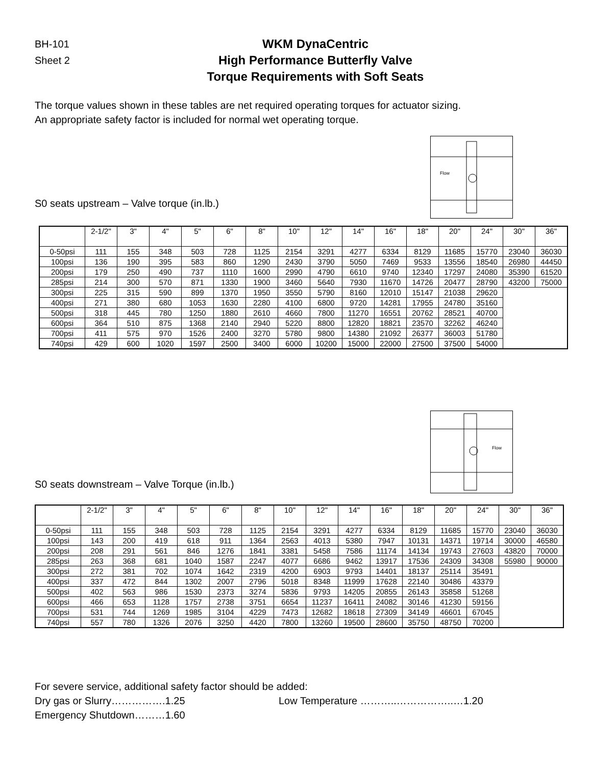BH-101
Sheet 2
WKM DynaCentric
High Performance Butterfly Valve
Torque Requirements with Soft Seats
The torque values shown in these tables are net required operating torques for actuator sizing.
An appropriate safety factor is included for normal wet operating torque.
S0 seats upstream – Valve torque (in.lb.)
Flow
| | 2-1/2" | 3" | 4" | 5" | 6" | 8" | 10" | 12" | 14" | 16" | 18" | 20" | 24" | 30" | 36" |
| --- | --- | --- | --- | --- | --- | --- | --- | --- | --- | --- | --- | --- | --- | --- | --- |
| 0-50psi | 111 | 155 | 348 | 503 | 728 | 1125 | 2154 | 3291 | 4277 | 6334 | 8129 | 11685 | 15770 | 23040 | 36030 |
| 100psi | 136 | 190 | 395 | 583 | 860 | 1290 | 2430 | 3790 | 5050 | 7469 | 9533 | 13556 | 18540 | 26980 | 44450 |
| 200psi | 179 | 250 | 490 | 737 | 1110 | 1600 | 2990 | 4790 | 6610 | 9740 | 12340 | 17297 | 24080 | 35390 | 61520 |
| 285psi | 214 | 300 | 570 | 871 | 1330 | 1900 | 3460 | 5640 | 7930 | 11670 | 14726 | 20477 | 28790 | 43200 | 75000 |
| 300psi | 225 | 315 | 590 | 899 | 1370 | 1950 | 3550 | 5790 | 8160 | 12010 | 15147 | 21038 | 29620 | | |
| 400psi | 271 | 380 | 680 | 1053 | 1630 | 2280 | 4100 | 6800 | 9720 | 14281 | 17955 | 24780 | 35160 | | |
| 500psi | 318 | 445 | 780 | 1250 | 1880 | 2610 | 4660 | 7800 | 11270 | 16551 | 20762 | 28521 | 40700 | | |
| 600psi | 364 | 510 | 875 | 1368 | 2140 | 2940 | 5220 | 8800 | 12820 | 18821 | 23570 | 32262 | 46240 | | |
| 700psi | 411 | 575 | 970 | 1526 | 2400 | 3270 | 5780 | 9800 | 14380 | 21092 | 26377 | 36003 | 51780 | | |
| 740psi | 429 | 600 | 1020 | 1597 | 2500 | 3400 | 6000 | 10200 | 15000 | 22000 | 27500 | 37500 | 54000 | | |
S0 seats downstream – Valve Torque (in.lb.)
Flow
| | 2-1/2" | 3" | 4" | 5" | 6" | 8" | 10" | 12" | 14" | 16" | 18" | 20" | 24" | 30" | 36" |
| --- | --- | --- | --- | --- | --- | --- | --- | --- | --- | --- | --- | --- | --- | --- | --- |
| 0-50psi | 111 | 155 | 348 | 503 | 728 | 1125 | 2154 | 3291 | 4277 | 6334 | 8129 | 11685 | 15770 | 23040 | 36030 |
| 100psi | 143 | 200 | 419 | 618 | 911 | 1364 | 2563 | 4013 | 5380 | 7947 | 10131 | 14371 | 19714 | 30000 | 46580 |
| 200psi | 208 | 291 | 561 | 846 | 1276 | 1841 | 3381 | 5458 | 7586 | 11174 | 14134 | 19743 | 27603 | 43820 | 70000 |
| 285psi | 263 | 368 | 681 | 1040 | 1587 | 2247 | 4077 | 6686 | 9462 | 13917 | 17536 | 24309 | 34308 | 55980 | 90000 |
| 300psi | 272 | 381 | 702 | 1074 | 1642 | 2319 | 4200 | 6903 | 9793 | 14401 | 18137 | 25114 | 35491 | | |
| 400psi | 337 | 472 | 844 | 1302 | 2007 | 2796 | 5018 | 8348 | 11999 | 17628 | 22140 | 30486 | 43379 | | |
| 500psi | 402 | 563 | 986 | 1530 | 2373 | 3274 | 5836 | 9793 | 14205 | 20855 | 26143 | 35858 | 51268 | | |
| 600psi | 466 | 653 | 1128 | 1757 | 2738 | 3751 | 6654 | 11237 | 16411 | 24082 | 30146 | 41230 | 59156 | | |
| 700psi | 531 | 744 | 1269 | 1985 | 3104 | 4229 | 7473 | 12682 | 18618 | 27309 | 34149 | 46601 | 67045 | | |
| 740psi | 557 | 780 | 1326 | 2076 | 3250 | 4420 | 7800 | 13260 | 19500 | 28600 | 35750 | 48750 | 70200 | | |
For severe service, additional safety factor should be added:
Dry gas or Slurry…………….1.25 Low Temperature ………..……………..…1.20
Emergency Shutdown………1.60